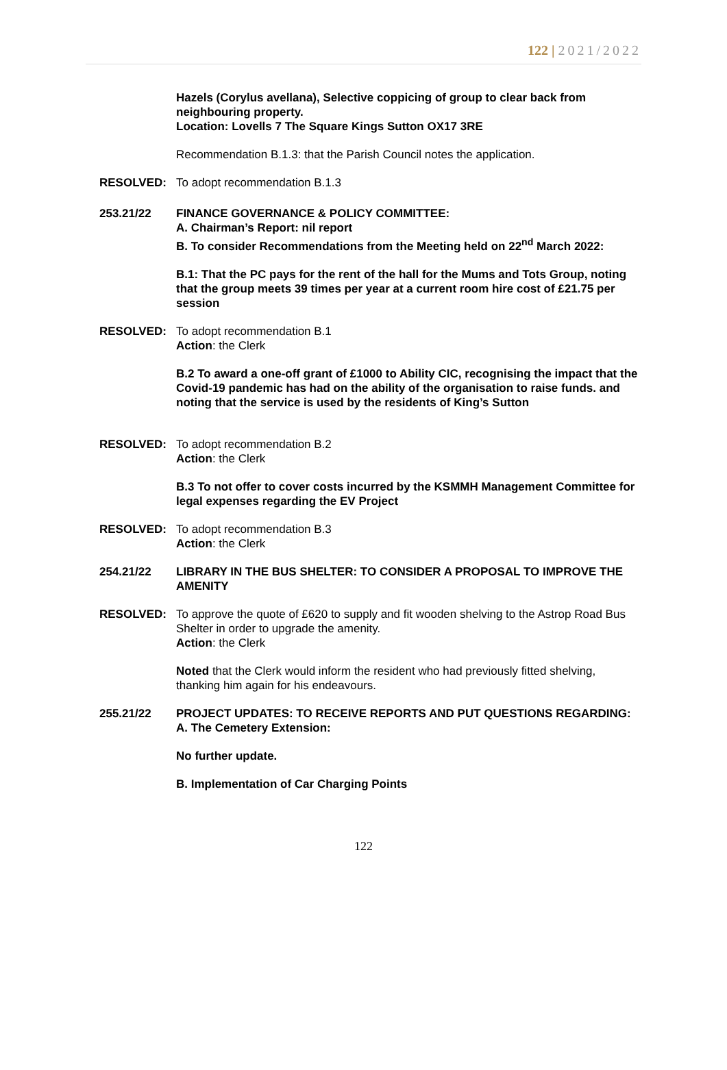122 | 2021/2022
Hazels (Corylus avellana), Selective coppicing of group to clear back from neighbouring property.
Location: Lovells 7 The Square Kings Sutton OX17 3RE
Recommendation B.1.3: that the Parish Council notes the application.
RESOLVED: To adopt recommendation B.1.3
253.21/22 FINANCE GOVERNANCE & POLICY COMMITTEE:
A. Chairman’s Report: nil report
B. To consider Recommendations from the Meeting held on 22<sup>nd</sup> March 2022:
B.1: That the PC pays for the rent of the hall for the Mums and Tots Group, noting that the group meets 39 times per year at a current room hire cost of £21.75 per session
RESOLVED: To adopt recommendation B.1
Action: the Clerk
B.2 To award a one-off grant of £1000 to Ability CIC, recognising the impact that the Covid-19 pandemic has had on the ability of the organisation to raise funds. and noting that the service is used by the residents of King’s Sutton
RESOLVED: To adopt recommendation B.2
Action: the Clerk
B.3 To not offer to cover costs incurred by the KSMMH Management Committee for legal expenses regarding the EV Project
RESOLVED: To adopt recommendation B.3
Action: the Clerk
254.21/22 LIBRARY IN THE BUS SHELTER: TO CONSIDER A PROPOSAL TO IMPROVE THE AMENITY
RESOLVED: To approve the quote of £620 to supply and fit wooden shelving to the Astrop Road Bus Shelter in order to upgrade the amenity.
Action: the Clerk
Noted that the Clerk would inform the resident who had previously fitted shelving, thanking him again for his endeavours.
255.21/22 PROJECT UPDATES: TO RECEIVE REPORTS AND PUT QUESTIONS REGARDING:
A. The Cemetery Extension:
No further update.
B. Implementation of Car Charging Points
122